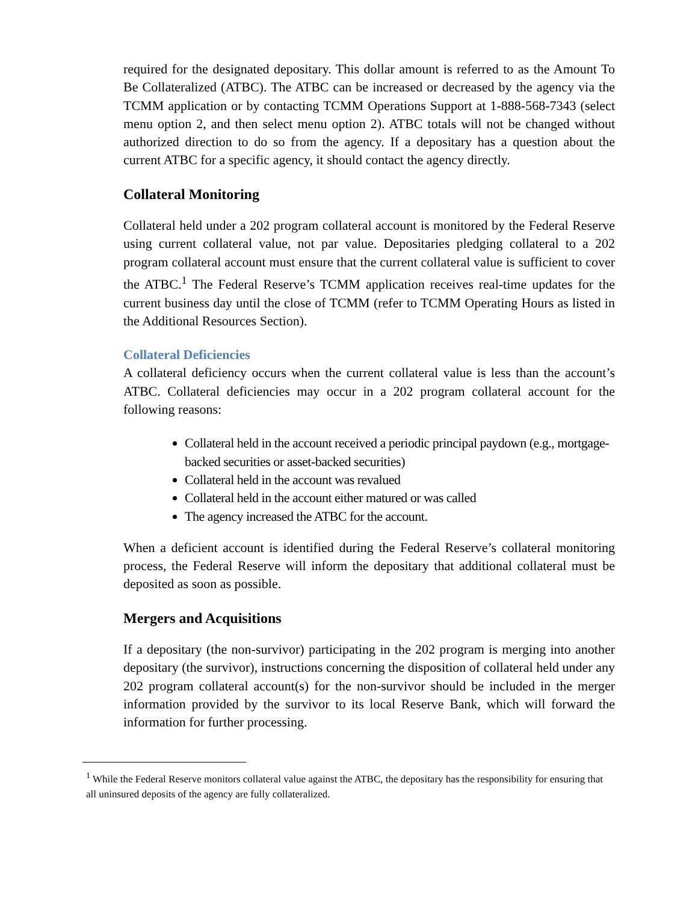required for the designated depositary. This dollar amount is referred to as the Amount To Be Collateralized (ATBC). The ATBC can be increased or decreased by the agency via the TCMM application or by contacting TCMM Operations Support at 1-888-568-7343 (select menu option 2, and then select menu option 2). ATBC totals will not be changed without authorized direction to do so from the agency. If a depositary has a question about the current ATBC for a specific agency, it should contact the agency directly.
Collateral Monitoring
Collateral held under a 202 program collateral account is monitored by the Federal Reserve using current collateral value, not par value. Depositaries pledging collateral to a 202 program collateral account must ensure that the current collateral value is sufficient to cover the ATBC.<sup>1</sup> The Federal Reserve’s TCMM application receives real-time updates for the current business day until the close of TCMM (refer to TCMM Operating Hours as listed in the Additional Resources Section).
Collateral Deficiencies
A collateral deficiency occurs when the current collateral value is less than the account’s ATBC. Collateral deficiencies may occur in a 202 program collateral account for the following reasons:
Collateral held in the account received a periodic principal paydown (e.g., mortgage-backed securities or asset-backed securities)
Collateral held in the account was revalued
Collateral held in the account either matured or was called
The agency increased the ATBC for the account.
When a deficient account is identified during the Federal Reserve’s collateral monitoring process, the Federal Reserve will inform the depositary that additional collateral must be deposited as soon as possible.
Mergers and Acquisitions
If a depositary (the non-survivor) participating in the 202 program is merging into another depositary (the survivor), instructions concerning the disposition of collateral held under any 202 program collateral account(s) for the non-survivor should be included in the merger information provided by the survivor to its local Reserve Bank, which will forward the information for further processing.
<sup>1</sup> While the Federal Reserve monitors collateral value against the ATBC, the depositary has the responsibility for ensuring that all uninsured deposits of the agency are fully collateralized.